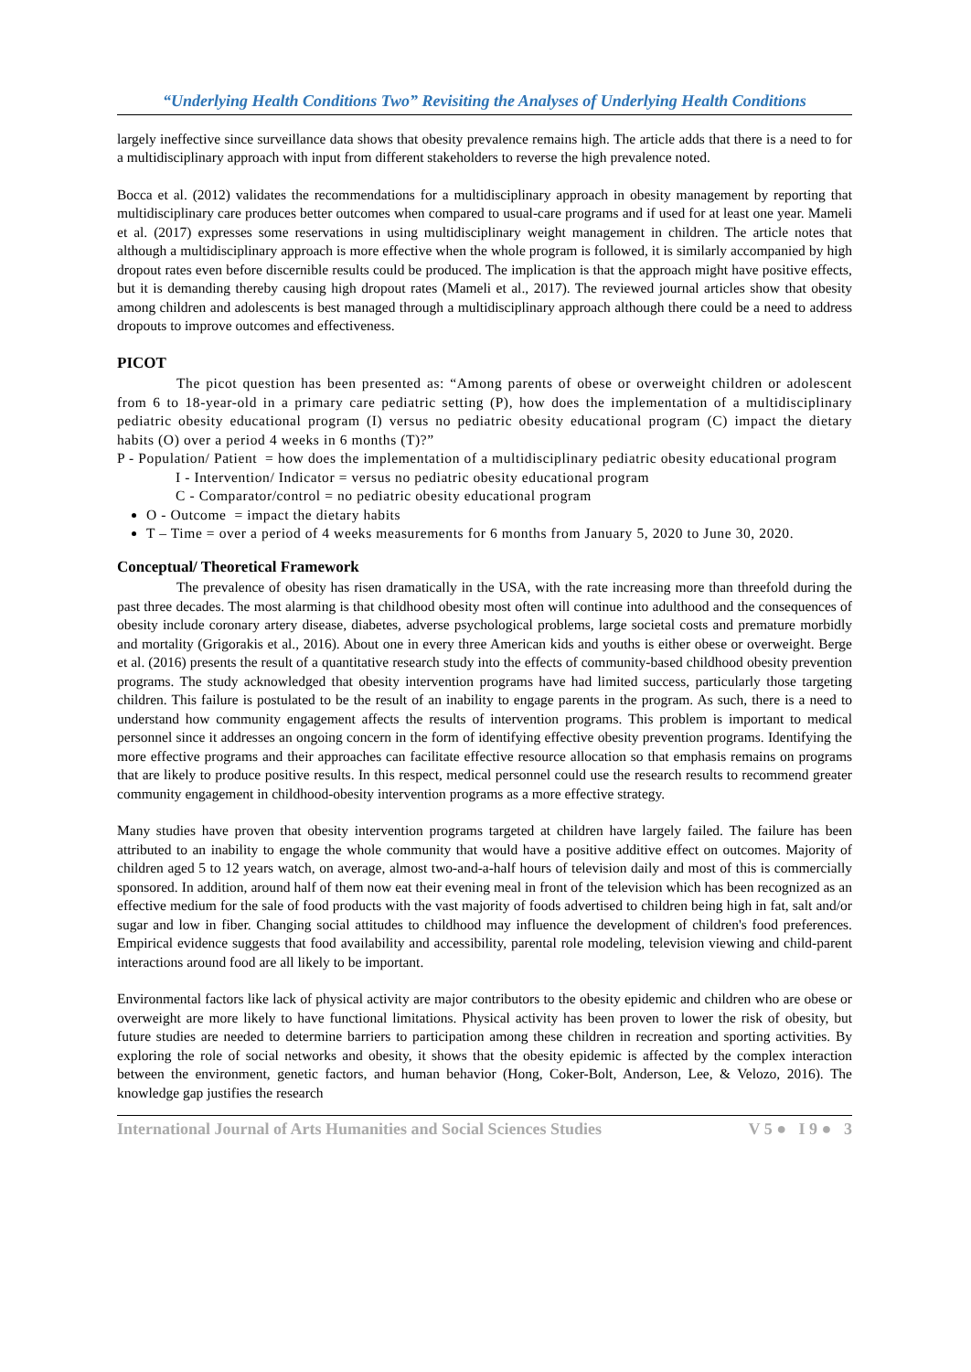“Underlying Health Conditions Two” Revisiting the Analyses of Underlying Health Conditions
largely ineffective since surveillance data shows that obesity prevalence remains high. The article adds that there is a need to for a multidisciplinary approach with input from different stakeholders to reverse the high prevalence noted.
Bocca et al. (2012) validates the recommendations for a multidisciplinary approach in obesity management by reporting that multidisciplinary care produces better outcomes when compared to usual-care programs and if used for at least one year. Mameli et al. (2017) expresses some reservations in using multidisciplinary weight management in children. The article notes that although a multidisciplinary approach is more effective when the whole program is followed, it is similarly accompanied by high dropout rates even before discernible results could be produced. The implication is that the approach might have positive effects, but it is demanding thereby causing high dropout rates (Mameli et al., 2017). The reviewed journal articles show that obesity among children and adolescents is best managed through a multidisciplinary approach although there could be a need to address dropouts to improve outcomes and effectiveness.
PICOT
The picot question has been presented as: “Among parents of obese or overweight children or adolescent from 6 to 18-year-old in a primary care pediatric setting (P), how does the implementation of a multidisciplinary pediatric obesity educational program (I) versus no pediatric obesity educational program (C) impact the dietary habits (O) over a period 4 weeks in 6 months (T)?”
P - Population/ Patient = how does the implementation of a multidisciplinary pediatric obesity educational program
I - Intervention/ Indicator = versus no pediatric obesity educational program
C - Comparator/control = no pediatric obesity educational program
O - Outcome = impact the dietary habits
T – Time = over a period of 4 weeks measurements for 6 months from January 5, 2020 to June 30, 2020.
Conceptual/ Theoretical Framework
The prevalence of obesity has risen dramatically in the USA, with the rate increasing more than threefold during the past three decades. The most alarming is that childhood obesity most often will continue into adulthood and the consequences of obesity include coronary artery disease, diabetes, adverse psychological problems, large societal costs and premature morbidly and mortality (Grigorakis et al., 2016). About one in every three American kids and youths is either obese or overweight. Berge et al. (2016) presents the result of a quantitative research study into the effects of community-based childhood obesity prevention programs. The study acknowledged that obesity intervention programs have had limited success, particularly those targeting children. This failure is postulated to be the result of an inability to engage parents in the program. As such, there is a need to understand how community engagement affects the results of intervention programs. This problem is important to medical personnel since it addresses an ongoing concern in the form of identifying effective obesity prevention programs. Identifying the more effective programs and their approaches can facilitate effective resource allocation so that emphasis remains on programs that are likely to produce positive results. In this respect, medical personnel could use the research results to recommend greater community engagement in childhood-obesity intervention programs as a more effective strategy.
Many studies have proven that obesity intervention programs targeted at children have largely failed. The failure has been attributed to an inability to engage the whole community that would have a positive additive effect on outcomes. Majority of children aged 5 to 12 years watch, on average, almost two-and-a-half hours of television daily and most of this is commercially sponsored. In addition, around half of them now eat their evening meal in front of the television which has been recognized as an effective medium for the sale of food products with the vast majority of foods advertised to children being high in fat, salt and/or sugar and low in fiber. Changing social attitudes to childhood may influence the development of children's food preferences. Empirical evidence suggests that food availability and accessibility, parental role modeling, television viewing and child-parent interactions around food are all likely to be important.
Environmental factors like lack of physical activity are major contributors to the obesity epidemic and children who are obese or overweight are more likely to have functional limitations. Physical activity has been proven to lower the risk of obesity, but future studies are needed to determine barriers to participation among these children in recreation and sporting activities. By exploring the role of social networks and obesity, it shows that the obesity epidemic is affected by the complex interaction between the environment, genetic factors, and human behavior (Hong, Coker-Bolt, Anderson, Lee, & Velozo, 2016). The knowledge gap justifies the research
International Journal of Arts Humanities and Social Sciences Studies V 5 ● I 9 ● 3